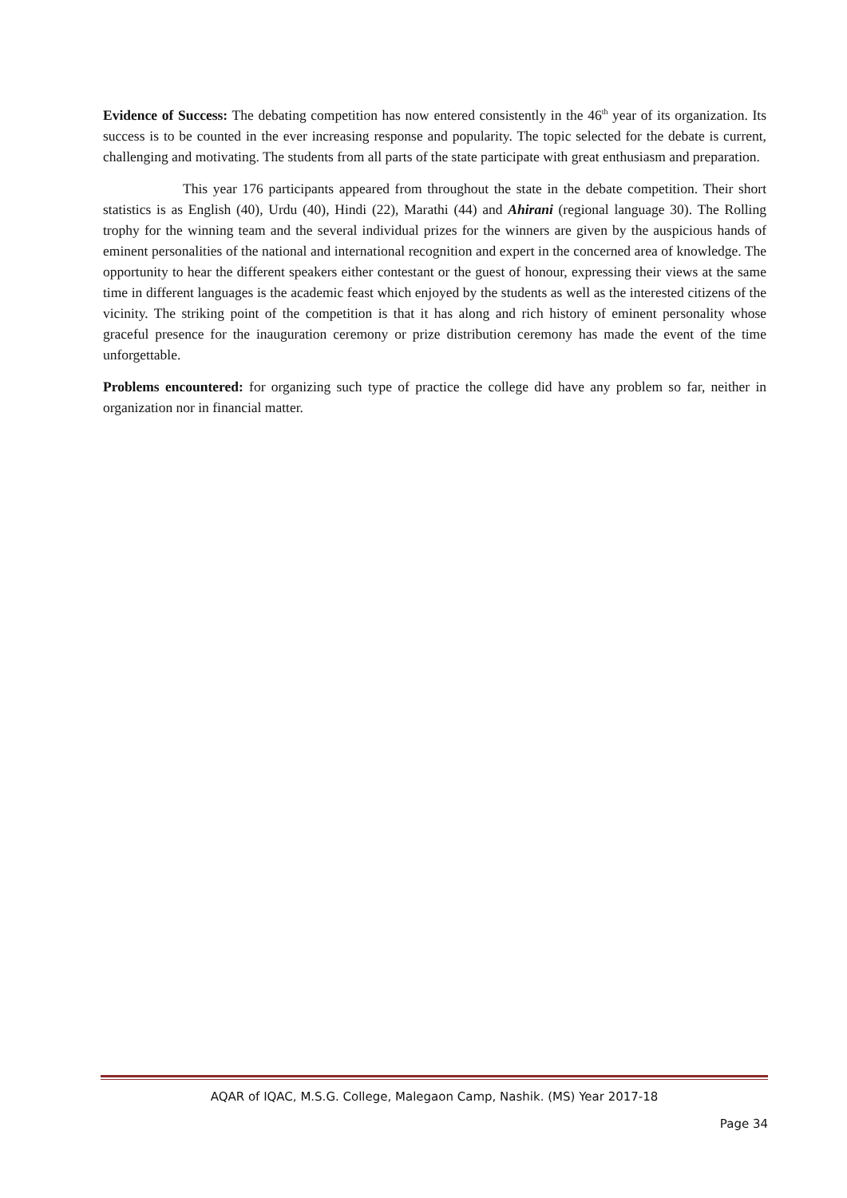Evidence of Success: The debating competition has now entered consistently in the 46<sup>th</sup> year of its organization. Its success is to be counted in the ever increasing response and popularity. The topic selected for the debate is current, challenging and motivating. The students from all parts of the state participate with great enthusiasm and preparation.
This year 176 participants appeared from throughout the state in the debate competition. Their short statistics is as English (40), Urdu (40), Hindi (22), Marathi (44) and Ahirani (regional language 30). The Rolling trophy for the winning team and the several individual prizes for the winners are given by the auspicious hands of eminent personalities of the national and international recognition and expert in the concerned area of knowledge. The opportunity to hear the different speakers either contestant or the guest of honour, expressing their views at the same time in different languages is the academic feast which enjoyed by the students as well as the interested citizens of the vicinity. The striking point of the competition is that it has along and rich history of eminent personality whose graceful presence for the inauguration ceremony or prize distribution ceremony has made the event of the time unforgettable.
Problems encountered: for organizing such type of practice the college did have any problem so far, neither in organization nor in financial matter.
AQAR of IQAC, M.S.G. College, Malegaon Camp, Nashik. (MS) Year 2017-18
Page 34